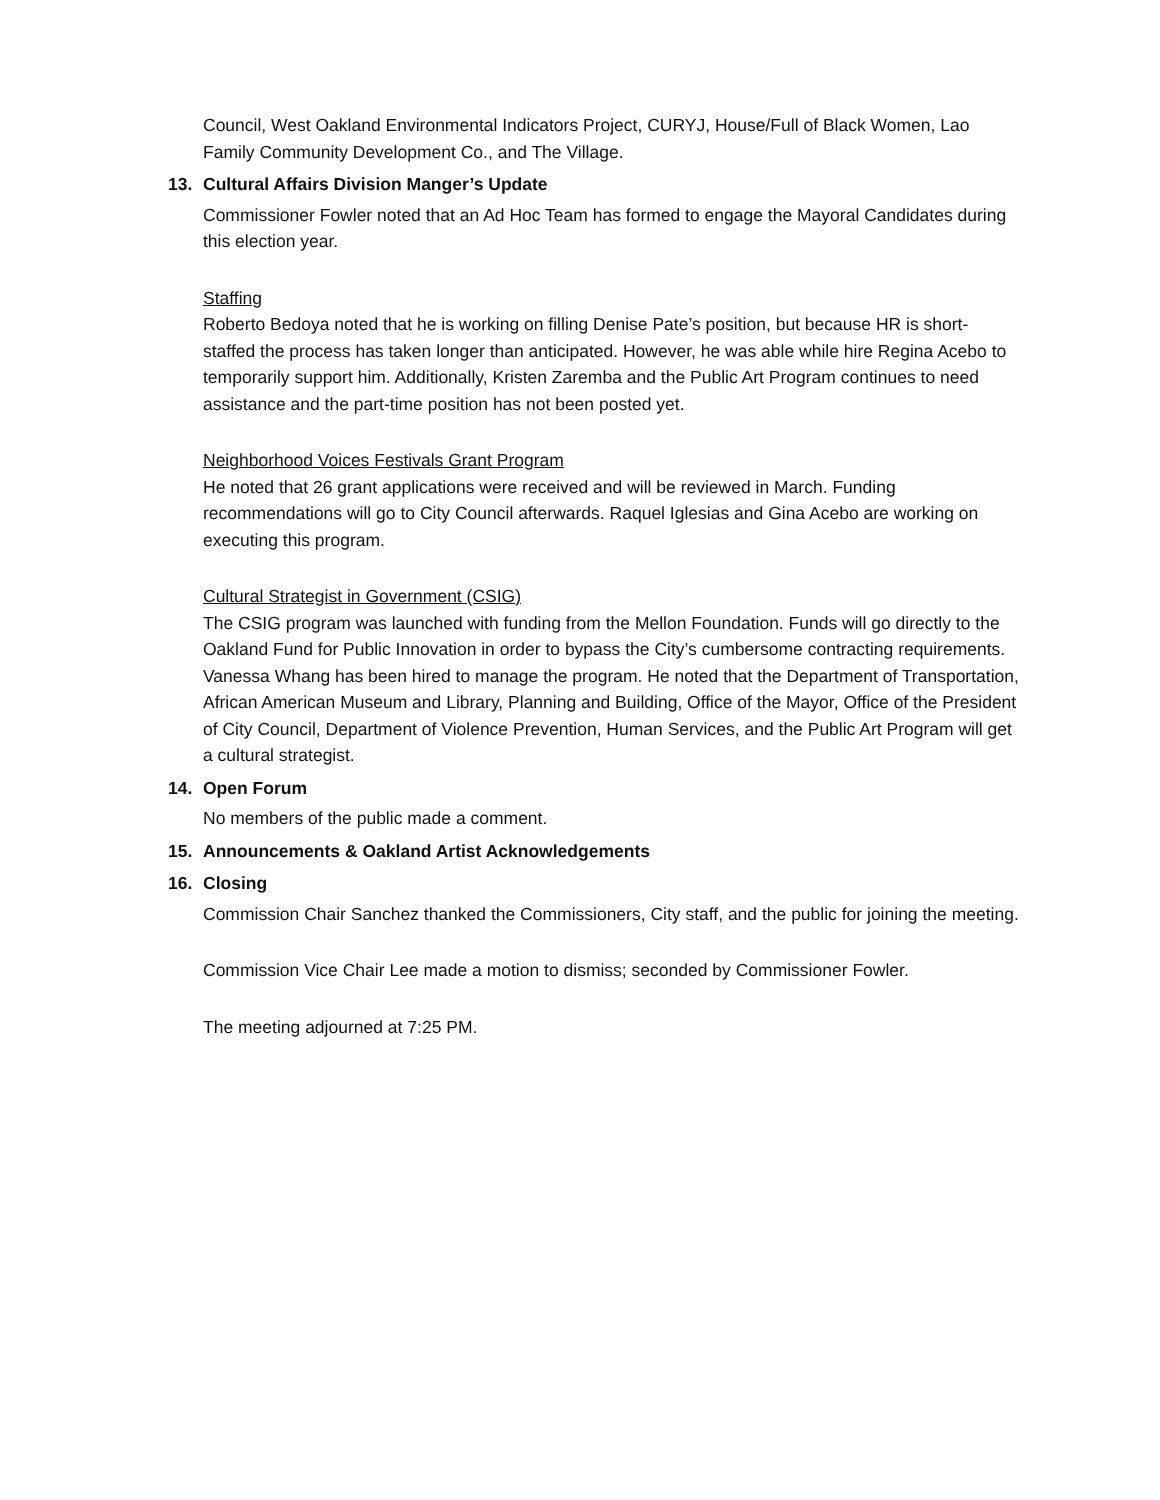Council, West Oakland Environmental Indicators Project, CURYJ, House/Full of Black Women, Lao Family Community Development Co., and The Village.
13. Cultural Affairs Division Manger’s Update
Commissioner Fowler noted that an Ad Hoc Team has formed to engage the Mayoral Candidates during this election year.
Staffing
Roberto Bedoya noted that he is working on filling Denise Pate’s position, but because HR is short-staffed the process has taken longer than anticipated. However, he was able while hire Regina Acebo to temporarily support him. Additionally, Kristen Zaremba and the Public Art Program continues to need assistance and the part-time position has not been posted yet.
Neighborhood Voices Festivals Grant Program
He noted that 26 grant applications were received and will be reviewed in March. Funding recommendations will go to City Council afterwards. Raquel Iglesias and Gina Acebo are working on executing this program.
Cultural Strategist in Government (CSIG)
The CSIG program was launched with funding from the Mellon Foundation. Funds will go directly to the Oakland Fund for Public Innovation in order to bypass the City’s cumbersome contracting requirements. Vanessa Whang has been hired to manage the program. He noted that the Department of Transportation, African American Museum and Library, Planning and Building, Office of the Mayor, Office of the President of City Council, Department of Violence Prevention, Human Services, and the Public Art Program will get a cultural strategist.
14. Open Forum
No members of the public made a comment.
15. Announcements & Oakland Artist Acknowledgements
16. Closing
Commission Chair Sanchez thanked the Commissioners, City staff, and the public for joining the meeting.
Commission Vice Chair Lee made a motion to dismiss; seconded by Commissioner Fowler.
The meeting adjourned at 7:25 PM.